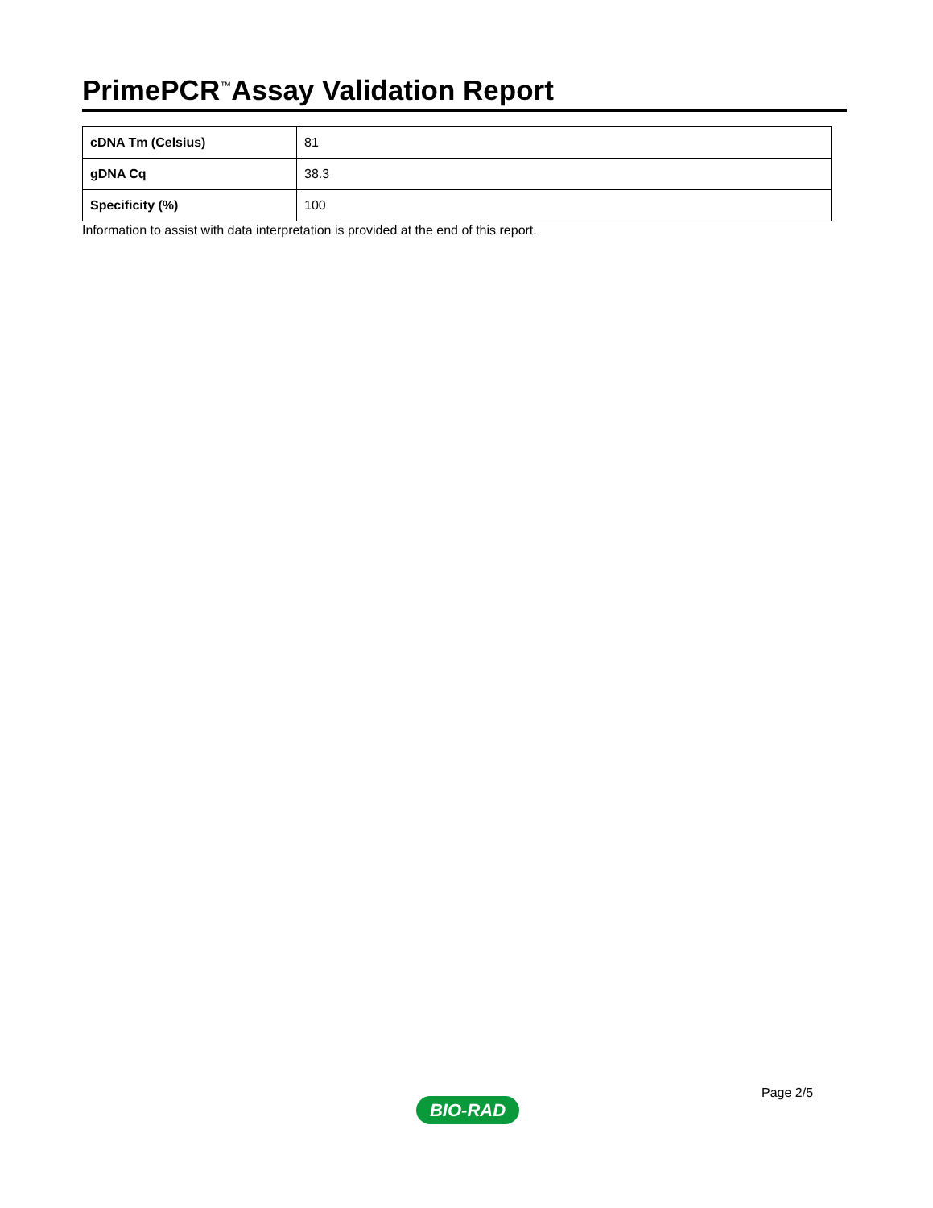PrimePCR<sup>™</sup>Assay Validation Report
| cDNA Tm (Celsius) | 81 |
| gDNA Cq | 38.3 |
| Specificity (%) | 100 |
Information to assist with data interpretation is provided at the end of this report.
Page 2/5
BIO-RAD